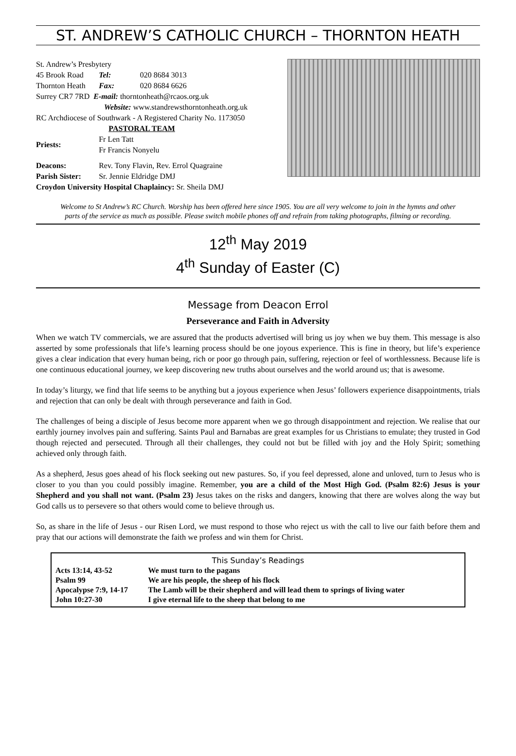ST. ANDREW’S CATHOLIC CHURCH – THORNTON HEATH
| St. Andrew’s Presbytery | | |
| 45 Brook Road | Tel: | 020 8684 3013 |
| Thornton Heath | Fax: | 020 8684 6626 |
| Surrey CR7 7RD E-mail: thorntonheath@rcaos.org.uk | | |
| Website: www.standrewsthorntonheath.org.uk | | |
| RC Archdiocese of Southwark - A Registered Charity No. 1173050 | | |
| PASTORAL TEAM | | |
| Priests: | Fr Len Tatt Fr Francis Nonyelu | |
| Deacons: | Rev. Tony Flavin, Rev. Errol Quagraine | |
| Parish Sister: | Sr. Jennie Eldridge DMJ | |
| Croydon University Hospital Chaplaincy: Sr. Sheila DMJ | | |
Welcome to St Andrew’s RC Church. Worship has been offered here since 1905. You are all very welcome to join in the hymns and other parts of the service as much as possible. Please switch mobile phones off and refrain from taking photographs, filming or recording.
12<sup>th</sup> May 2019
4<sup>th</sup> Sunday of Easter (C)
Message from Deacon Errol
Perseverance and Faith in Adversity
When we watch TV commercials, we are assured that the products advertised will bring us joy when we buy them. This message is also asserted by some professionals that life’s learning process should be one joyous experience. This is fine in theory, but life’s experience gives a clear indication that every human being, rich or poor go through pain, suffering, rejection or feel of worthlessness. Because life is one continuous educational journey, we keep discovering new truths about ourselves and the world around us; that is awesome.
In today’s liturgy, we find that life seems to be anything but a joyous experience when Jesus’ followers experience disappointments, trials and rejection that can only be dealt with through perseverance and faith in God.
The challenges of being a disciple of Jesus become more apparent when we go through disappointment and rejection. We realise that our earthly journey involves pain and suffering. Saints Paul and Barnabas are great examples for us Christians to emulate; they trusted in God though rejected and persecuted. Through all their challenges, they could not but be filled with joy and the Holy Spirit; something achieved only through faith.
As a shepherd, Jesus goes ahead of his flock seeking out new pastures. So, if you feel depressed, alone and unloved, turn to Jesus who is closer to you than you could possibly imagine. Remember, you are a child of the Most High God. (Psalm 82:6) Jesus is your Shepherd and you shall not want. (Psalm 23) Jesus takes on the risks and dangers, knowing that there are wolves along the way but God calls us to persevere so that others would come to believe through us.
So, as share in the life of Jesus - our Risen Lord, we must respond to those who reject us with the call to live our faith before them and pray that our actions will demonstrate the faith we profess and win them for Christ.
| This Sunday’s Readings | |
| --- | --- |
| Acts 13:14, 43-52 | We must turn to the pagans |
| Psalm 99 | We are his people, the sheep of his flock |
| Apocalypse 7:9, 14-17 | The Lamb will be their shepherd and will lead them to springs of living water |
| John 10:27-30 | I give eternal life to the sheep that belong to me |